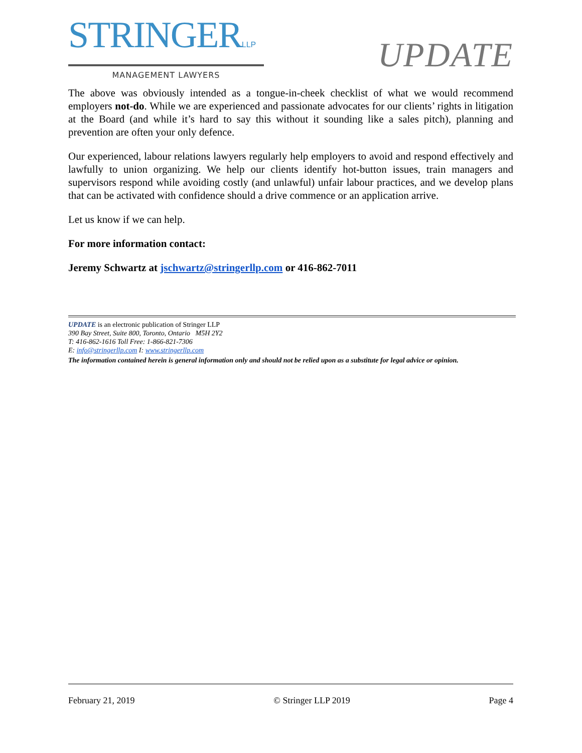STRINGERLLP
MANAGEMENT LAWYERS
UPDATE
The above was obviously intended as a tongue-in-cheek checklist of what we would recommend employers not-do. While we are experienced and passionate advocates for our clients’ rights in litigation at the Board (and while it’s hard to say this without it sounding like a sales pitch), planning and prevention are often your only defence.
Our experienced, labour relations lawyers regularly help employers to avoid and respond effectively and lawfully to union organizing. We help our clients identify hot-button issues, train managers and supervisors respond while avoiding costly (and unlawful) unfair labour practices, and we develop plans that can be activated with confidence should a drive commence or an application arrive.
Let us know if we can help.
For more information contact:
Jeremy Schwartz at jschwartz@stringerllp.com or 416-862-7011
UPDATE is an electronic publication of Stringer LLP
390 Bay Street, Suite 800, Toronto, Ontario M5H 2Y2
T: 416-862-1616 Toll Free: 1-866-821-7306
E: info@stringerllp.com I: www.stringerllp.com
The information contained herein is general information only and should not be relied upon as a substitute for legal advice or opinion.
February 21, 2019 © Stringer LLP 2019 Page 4